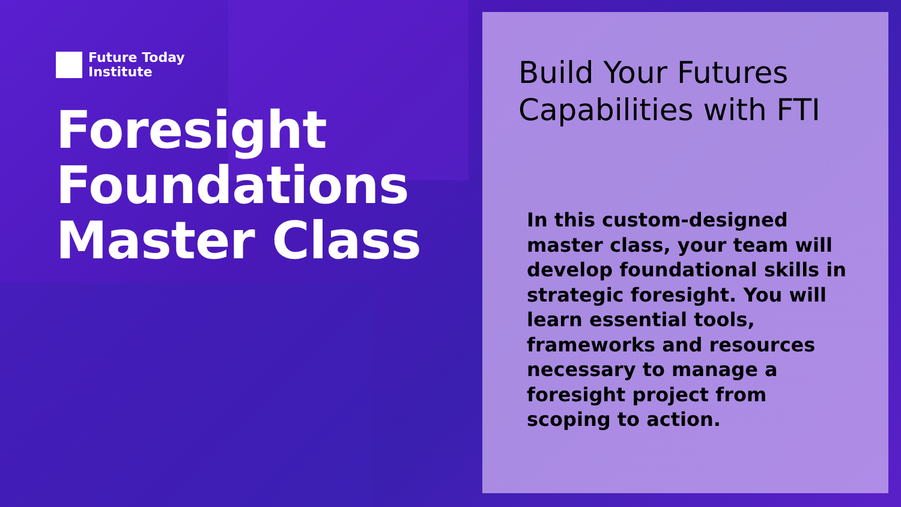Future Today
Institute
Foresight
Foundations
Master Class
Build Your Futures
Capabilities with FTI
In this custom-designed master class, your team will develop foundational skills in strategic foresight. You will learn essential tools, frameworks and resources necessary to manage a foresight project from scoping to action.